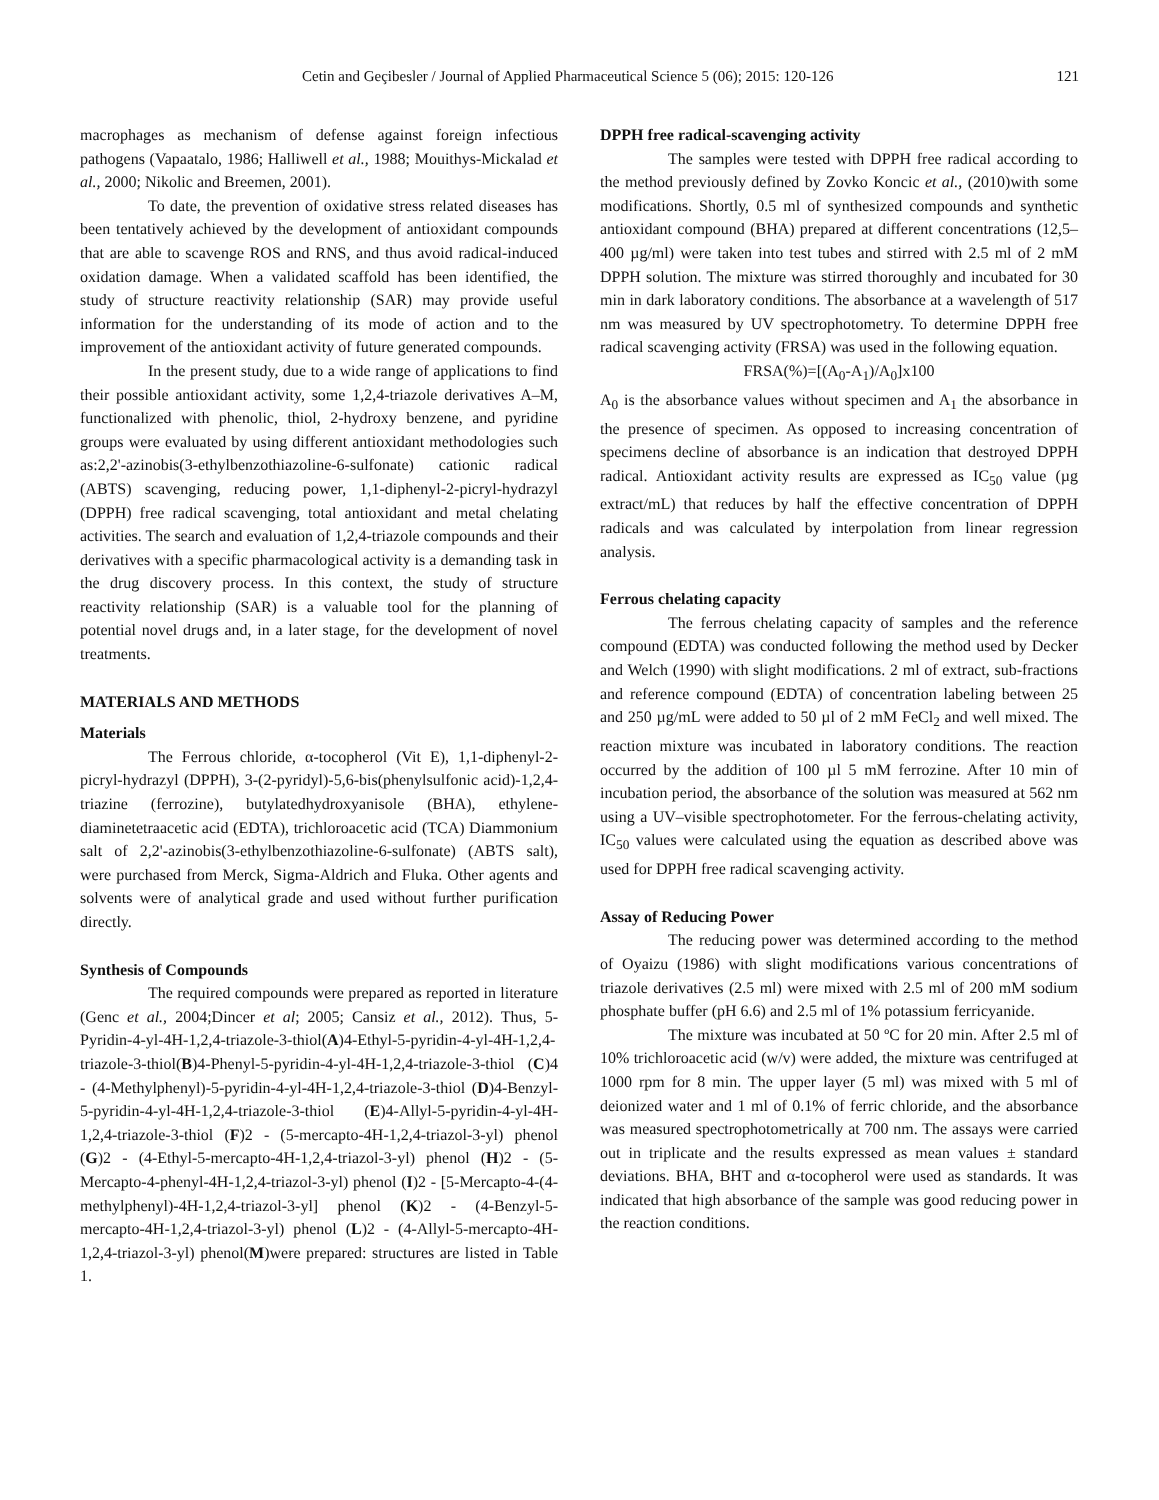Cetin and Geçibesler / Journal of Applied Pharmaceutical Science 5 (06); 2015: 120-126 121
macrophages as mechanism of defense against foreign infectious pathogens (Vapaatalo, 1986; Halliwell et al., 1988; Mouithys-Mickalad et al., 2000; Nikolic and Breemen, 2001).
To date, the prevention of oxidative stress related diseases has been tentatively achieved by the development of antioxidant compounds that are able to scavenge ROS and RNS, and thus avoid radical-induced oxidation damage. When a validated scaffold has been identified, the study of structure reactivity relationship (SAR) may provide useful information for the understanding of its mode of action and to the improvement of the antioxidant activity of future generated compounds.
In the present study, due to a wide range of applications to find their possible antioxidant activity, some 1,2,4-triazole derivatives A–M, functionalized with phenolic, thiol, 2-hydroxy benzene, and pyridine groups were evaluated by using different antioxidant methodologies such as:2,2'-azinobis(3-ethylbenzothiazoline-6-sulfonate) cationic radical (ABTS) scavenging, reducing power, 1,1-diphenyl-2-picryl-hydrazyl (DPPH) free radical scavenging, total antioxidant and metal chelating activities. The search and evaluation of 1,2,4-triazole compounds and their derivatives with a specific pharmacological activity is a demanding task in the drug discovery process. In this context, the study of structure reactivity relationship (SAR) is a valuable tool for the planning of potential novel drugs and, in a later stage, for the development of novel treatments.
MATERIALS AND METHODS
Materials
The Ferrous chloride, α-tocopherol (Vit E), 1,1-diphenyl-2-picryl-hydrazyl (DPPH), 3-(2-pyridyl)-5,6-bis(phenylsulfonic acid)-1,2,4-triazine (ferrozine), butylatedhydroxyanisole (BHA), ethylene-diaminetetraacetic acid (EDTA), trichloroacetic acid (TCA) Diammonium salt of 2,2'-azinobis(3-ethylbenzothiazoline-6-sulfonate) (ABTS salt), were purchased from Merck, Sigma-Aldrich and Fluka. Other agents and solvents were of analytical grade and used without further purification directly.
Synthesis of Compounds
The required compounds were prepared as reported in literature (Genc et al., 2004;Dincer et al; 2005; Cansiz et al., 2012). Thus, 5-Pyridin-4-yl-4H-1,2,4-triazole-3-thiol(A)4-Ethyl-5-pyridin-4-yl-4H-1,2,4-triazole-3-thiol(B)4-Phenyl-5-pyridin-4-yl-4H-1,2,4-triazole-3-thiol (C)4 - (4-Methylphenyl)-5-pyridin-4-yl-4H-1,2,4-triazole-3-thiol (D)4-Benzyl-5-pyridin-4-yl-4H-1,2,4-triazole-3-thiol (E)4-Allyl-5-pyridin-4-yl-4H-1,2,4-triazole-3-thiol (F)2 - (5-mercapto-4H-1,2,4-triazol-3-yl) phenol (G)2 - (4-Ethyl-5-mercapto-4H-1,2,4-triazol-3-yl) phenol (H)2 - (5-Mercapto-4-phenyl-4H-1,2,4-triazol-3-yl) phenol (I)2 - [5-Mercapto-4-(4-methylphenyl)-4H-1,2,4-triazol-3-yl] phenol (K)2 - (4-Benzyl-5-mercapto-4H-1,2,4-triazol-3-yl) phenol (L)2 - (4-Allyl-5-mercapto-4H-1,2,4-triazol-3-yl) phenol(M)were prepared: structures are listed in Table 1.
DPPH free radical-scavenging activity
The samples were tested with DPPH free radical according to the method previously defined by Zovko Koncic et al., (2010)with some modifications. Shortly, 0.5 ml of synthesized compounds and synthetic antioxidant compound (BHA) prepared at different concentrations (12,5–400 µg/ml) were taken into test tubes and stirred with 2.5 ml of 2 mM DPPH solution. The mixture was stirred thoroughly and incubated for 30 min in dark laboratory conditions. The absorbance at a wavelength of 517 nm was measured by UV spectrophotometry. To determine DPPH free radical scavenging activity (FRSA) was used in the following equation.
FRSA(%)=[(A<sub>0</sub>-A<sub>1</sub>)/A<sub>0</sub>]x100
A<sub>0</sub> is the absorbance values without specimen and A<sub>1</sub> the absorbance in the presence of specimen. As opposed to increasing concentration of specimens decline of absorbance is an indication that destroyed DPPH radical. Antioxidant activity results are expressed as IC<sub>50</sub> value (µg extract/mL) that reduces by half the effective concentration of DPPH radicals and was calculated by interpolation from linear regression analysis.
Ferrous chelating capacity
The ferrous chelating capacity of samples and the reference compound (EDTA) was conducted following the method used by Decker and Welch (1990) with slight modifications. 2 ml of extract, sub-fractions and reference compound (EDTA) of concentration labeling between 25 and 250 µg/mL were added to 50 µl of 2 mM FeCl<sub>2</sub> and well mixed. The reaction mixture was incubated in laboratory conditions. The reaction occurred by the addition of 100 µl 5 mM ferrozine. After 10 min of incubation period, the absorbance of the solution was measured at 562 nm using a UV–visible spectrophotometer. For the ferrous-chelating activity, IC<sub>50</sub> values were calculated using the equation as described above was used for DPPH free radical scavenging activity.
Assay of Reducing Power
The reducing power was determined according to the method of Oyaizu (1986) with slight modifications various concentrations of triazole derivatives (2.5 ml) were mixed with 2.5 ml of 200 mM sodium phosphate buffer (pH 6.6) and 2.5 ml of 1% potassium ferricyanide.
The mixture was incubated at 50 ºC for 20 min. After 2.5 ml of 10% trichloroacetic acid (w/v) were added, the mixture was centrifuged at 1000 rpm for 8 min. The upper layer (5 ml) was mixed with 5 ml of deionized water and 1 ml of 0.1% of ferric chloride, and the absorbance was measured spectrophotometrically at 700 nm. The assays were carried out in triplicate and the results expressed as mean values ± standard deviations. BHA, BHT and α-tocopherol were used as standards. It was indicated that high absorbance of the sample was good reducing power in the reaction conditions.